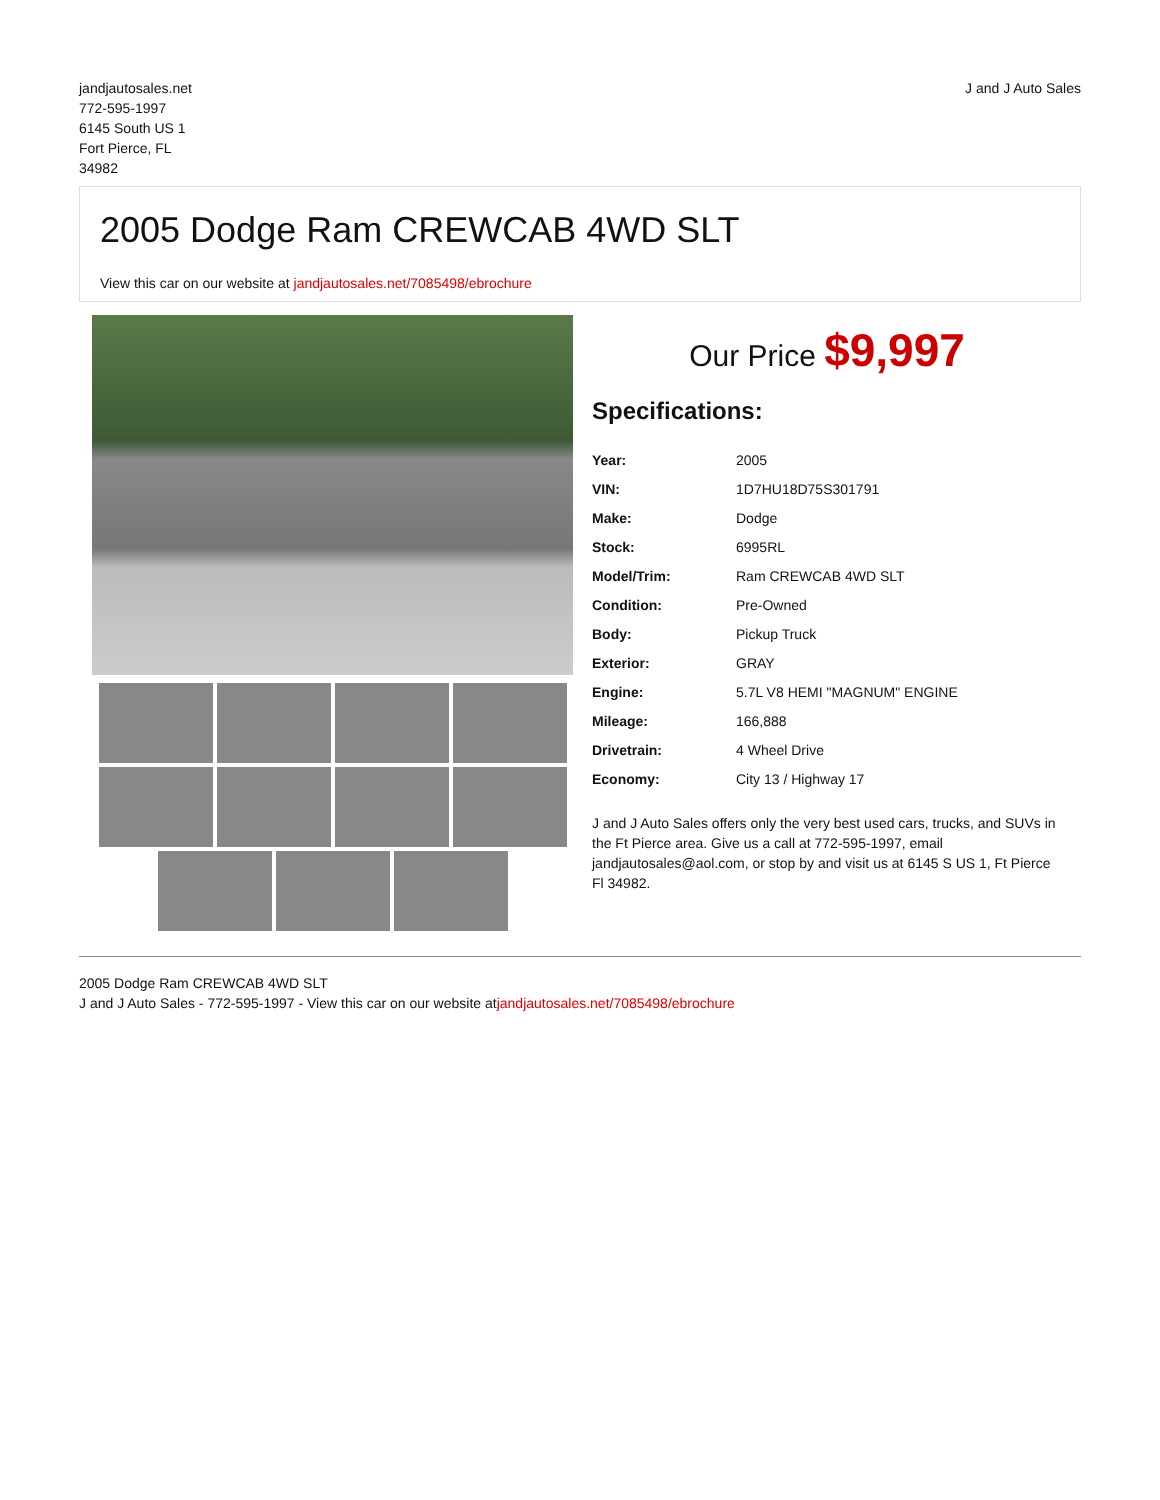jandjautosales.net
772-595-1997
6145 South US 1
Fort Pierce, FL
34982
J and J Auto Sales
2005 Dodge Ram CREWCAB 4WD SLT
View this car on our website at jandjautosales.net/7085498/ebrochure
Our Price $9,997
Specifications:
| Year: | 2005 |
| VIN: | 1D7HU18D75S301791 |
| Make: | Dodge |
| Stock: | 6995RL |
| Model/Trim: | Ram CREWCAB 4WD SLT |
| Condition: | Pre-Owned |
| Body: | Pickup Truck |
| Exterior: | GRAY |
| Engine: | 5.7L V8 HEMI "MAGNUM" ENGINE |
| Mileage: | 166,888 |
| Drivetrain: | 4 Wheel Drive |
| Economy: | City 13 / Highway 17 |
J and J Auto Sales offers only the very best used cars, trucks, and SUVs in the Ft Pierce area. Give us a call at 772-595-1997, email jandjautosales@aol.com, or stop by and visit us at 6145 S US 1, Ft Pierce Fl 34982.
2005 Dodge Ram CREWCAB 4WD SLT
J and J Auto Sales - 772-595-1997 - View this car on our website atjandjautosales.net/7085498/ebrochure